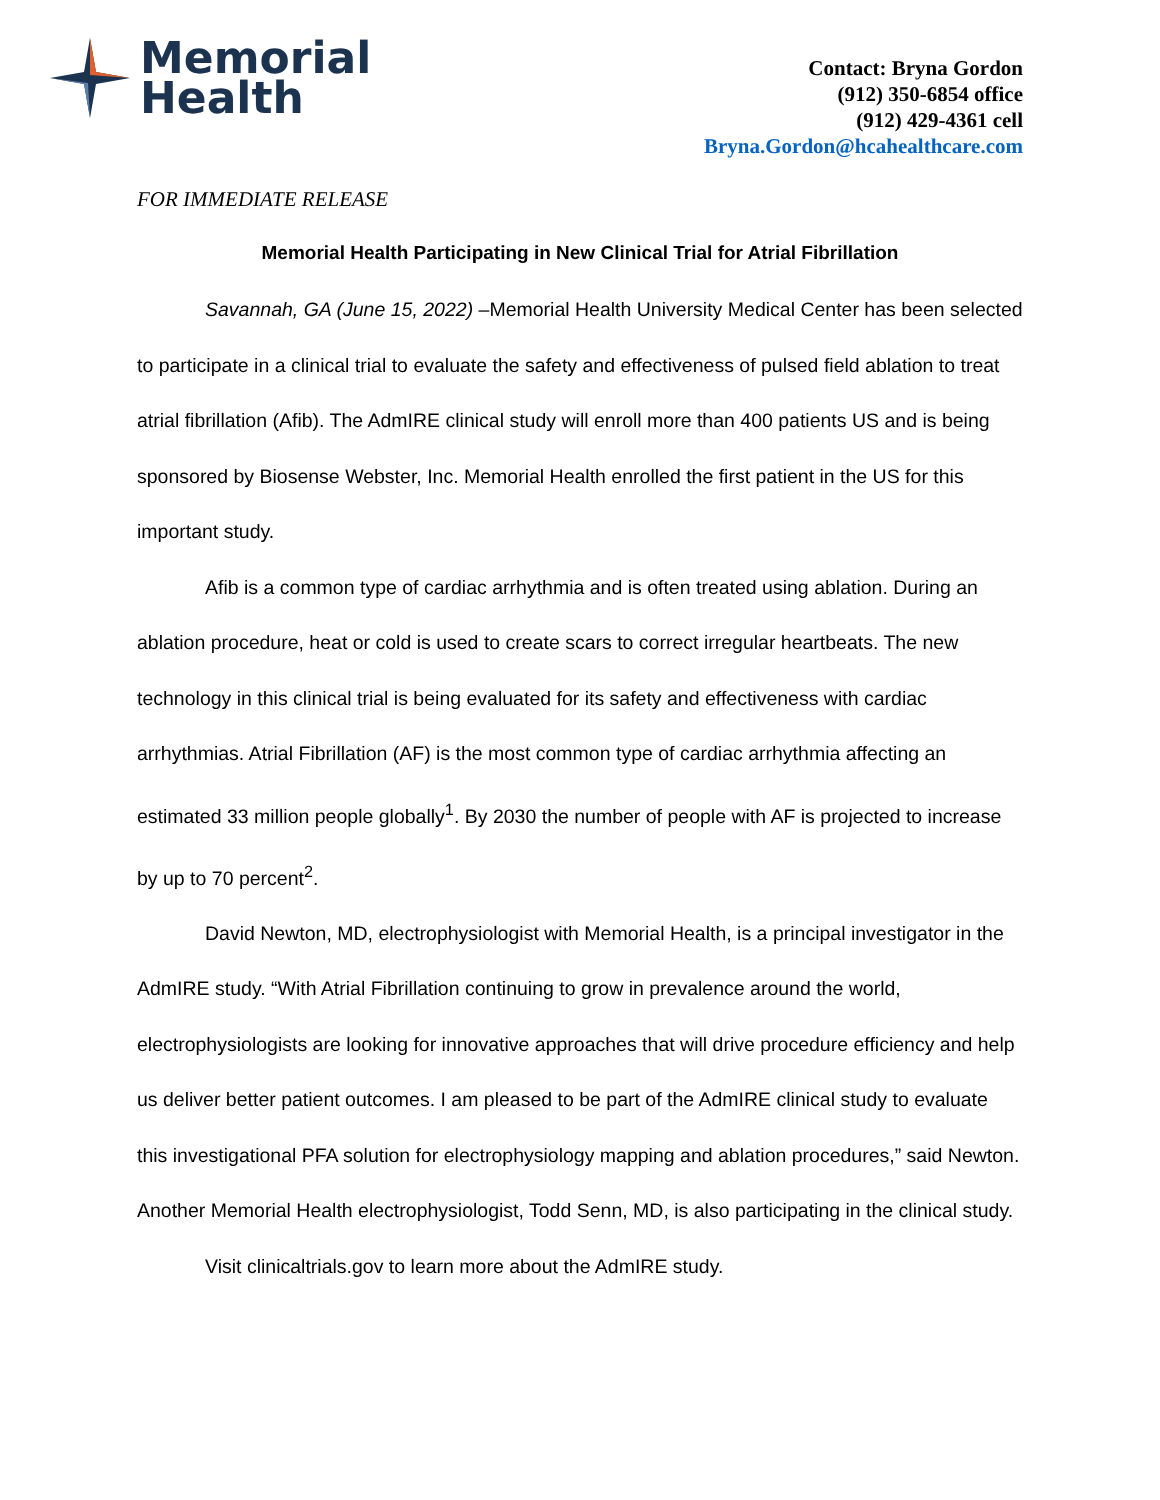Memorial
Health
Contact: Bryna Gordon
(912) 350-6854 office
(912) 429-4361 cell
Bryna.Gordon@hcahealthcare.com
FOR IMMEDIATE RELEASE
Memorial Health Participating in New Clinical Trial for Atrial Fibrillation
Savannah, GA (June 15, 2022) –Memorial Health University Medical Center has been selected to participate in a clinical trial to evaluate the safety and effectiveness of pulsed field ablation to treat atrial fibrillation (Afib). The AdmIRE clinical study will enroll more than 400 patients US and is being sponsored by Biosense Webster, Inc. Memorial Health enrolled the first patient in the US for this important study.
Afib is a common type of cardiac arrhythmia and is often treated using ablation. During an ablation procedure, heat or cold is used to create scars to correct irregular heartbeats. The new technology in this clinical trial is being evaluated for its safety and effectiveness with cardiac arrhythmias. Atrial Fibrillation (AF) is the most common type of cardiac arrhythmia affecting an estimated 33 million people globally<sup>1</sup>. By 2030 the number of people with AF is projected to increase by up to 70 percent<sup>2</sup>.
David Newton, MD, electrophysiologist with Memorial Health, is a principal investigator in the AdmIRE study. “With Atrial Fibrillation continuing to grow in prevalence around the world, electrophysiologists are looking for innovative approaches that will drive procedure efficiency and help us deliver better patient outcomes. I am pleased to be part of the AdmIRE clinical study to evaluate this investigational PFA solution for electrophysiology mapping and ablation procedures,” said Newton. Another Memorial Health electrophysiologist, Todd Senn, MD, is also participating in the clinical study.
Visit clinicaltrials.gov to learn more about the AdmIRE study.